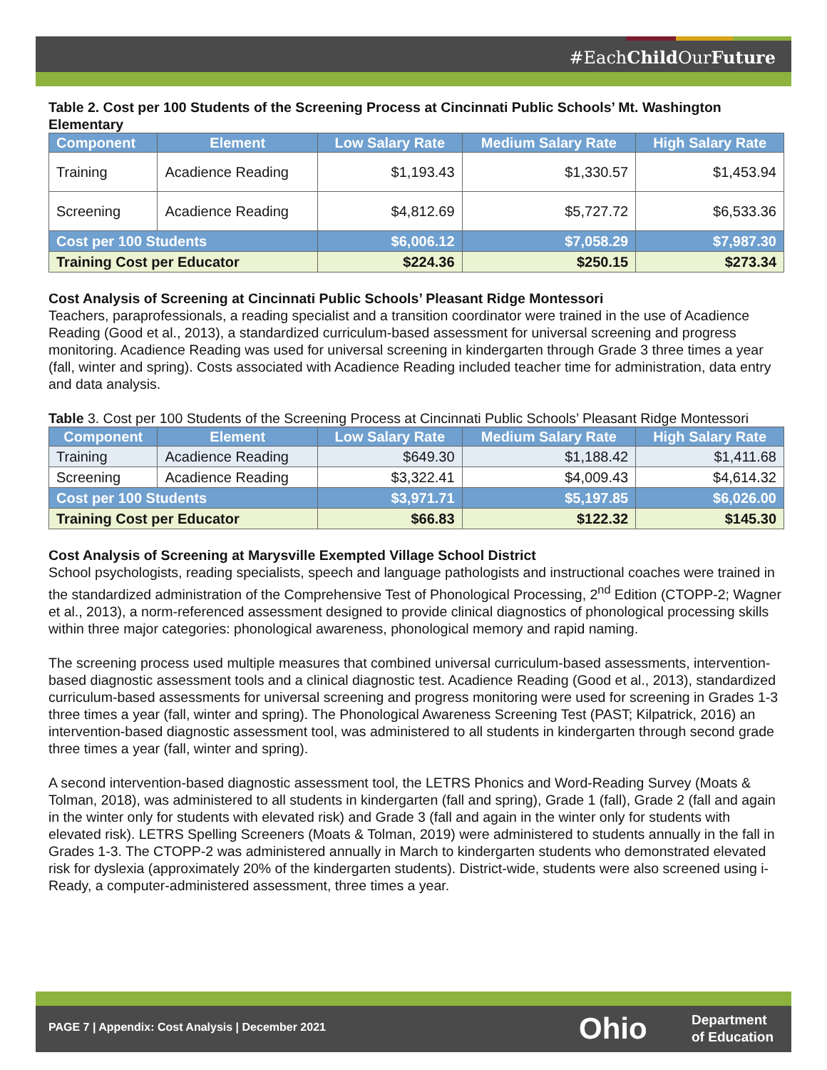#EachChild OurFuture
Table 2. Cost per 100 Students of the Screening Process at Cincinnati Public Schools’ Mt. Washington Elementary
| Component | Element | Low Salary Rate | Medium Salary Rate | High Salary Rate |
| --- | --- | --- | --- | --- |
| Training | Acadience Reading | $1,193.43 | $1,330.57 | $1,453.94 |
| Screening | Acadience Reading | $4,812.69 | $5,727.72 | $6,533.36 |
| Cost per 100 Students | | $6,006.12 | $7,058.29 | $7,987.30 |
| Training Cost per Educator | | $224.36 | $250.15 | $273.34 |
Cost Analysis of Screening at Cincinnati Public Schools’ Pleasant Ridge Montessori
Teachers, paraprofessionals, a reading specialist and a transition coordinator were trained in the use of Acadience Reading (Good et al., 2013), a standardized curriculum-based assessment for universal screening and progress monitoring. Acadience Reading was used for universal screening in kindergarten through Grade 3 three times a year (fall, winter and spring). Costs associated with Acadience Reading included teacher time for administration, data entry and data analysis.
Table 3. Cost per 100 Students of the Screening Process at Cincinnati Public Schools’ Pleasant Ridge Montessori
| Component | Element | Low Salary Rate | Medium Salary Rate | High Salary Rate |
| --- | --- | --- | --- | --- |
| Training | Acadience Reading | $649.30 | $1,188.42 | $1,411.68 |
| Screening | Acadience Reading | $3,322.41 | $4,009.43 | $4,614.32 |
| Cost per 100 Students | | $3,971.71 | $5,197.85 | $6,026.00 |
| Training Cost per Educator | | $66.83 | $122.32 | $145.30 |
Cost Analysis of Screening at Marysville Exempted Village School District
School psychologists, reading specialists, speech and language pathologists and instructional coaches were trained in the standardized administration of the Comprehensive Test of Phonological Processing, 2<sup>nd</sup> Edition (CTOPP-2; Wagner et al., 2013), a norm-referenced assessment designed to provide clinical diagnostics of phonological processing skills within three major categories: phonological awareness, phonological memory and rapid naming.
The screening process used multiple measures that combined universal curriculum-based assessments, intervention-based diagnostic assessment tools and a clinical diagnostic test. Acadience Reading (Good et al., 2013), standardized curriculum-based assessments for universal screening and progress monitoring were used for screening in Grades 1-3 three times a year (fall, winter and spring). The Phonological Awareness Screening Test (PAST; Kilpatrick, 2016) an intervention-based diagnostic assessment tool, was administered to all students in kindergarten through second grade three times a year (fall, winter and spring).
A second intervention-based diagnostic assessment tool, the LETRS Phonics and Word-Reading Survey (Moats & Tolman, 2018), was administered to all students in kindergarten (fall and spring), Grade 1 (fall), Grade 2 (fall and again in the winter only for students with elevated risk) and Grade 3 (fall and again in the winter only for students with elevated risk). LETRS Spelling Screeners (Moats & Tolman, 2019) were administered to students annually in the fall in Grades 1-3. The CTOPP-2 was administered annually in March to kindergarten students who demonstrated elevated risk for dyslexia (approximately 20% of the kindergarten students). District-wide, students were also screened using i-Ready, a computer-administered assessment, three times a year.
PAGE 7 | Appendix: Cost Analysis | December 2021
Ohio
Department
of Education